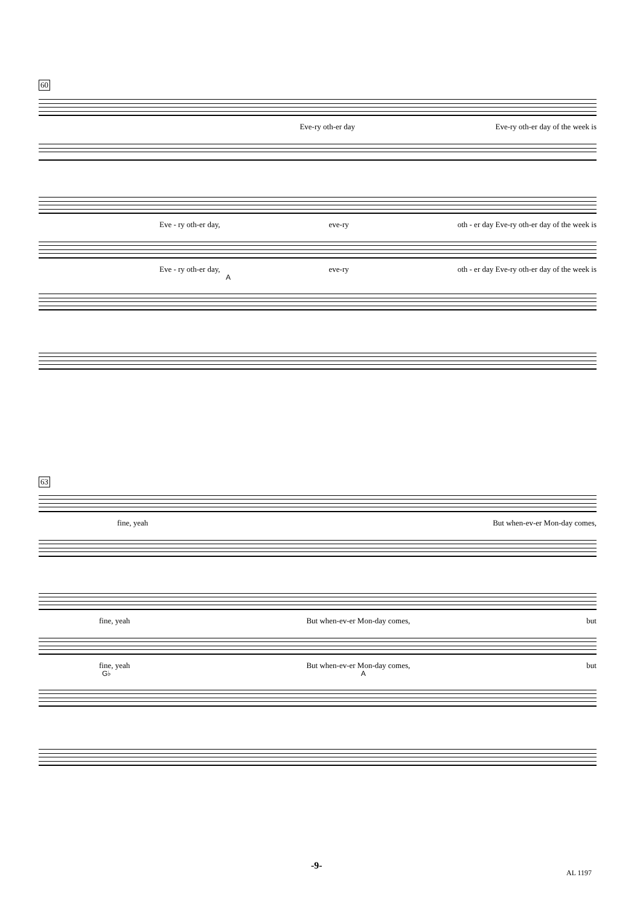60
Eve-ry oth-er day Eve-ry oth-er day of the week is
Eve - ry oth-er day, eve-ry oth - er day Eve-ry oth-er day of the week is
Eve - ry oth-er day, eve-ry oth - er day Eve-ry oth-er day of the week is
A
63
fine, yeah But when-ev-er Mon-day comes,
fine, yeah But when-ev-er Mon-day comes, but
fine, yeah But when-ev-er Mon-day comes, but
G♭ A
-9-
AL 1197